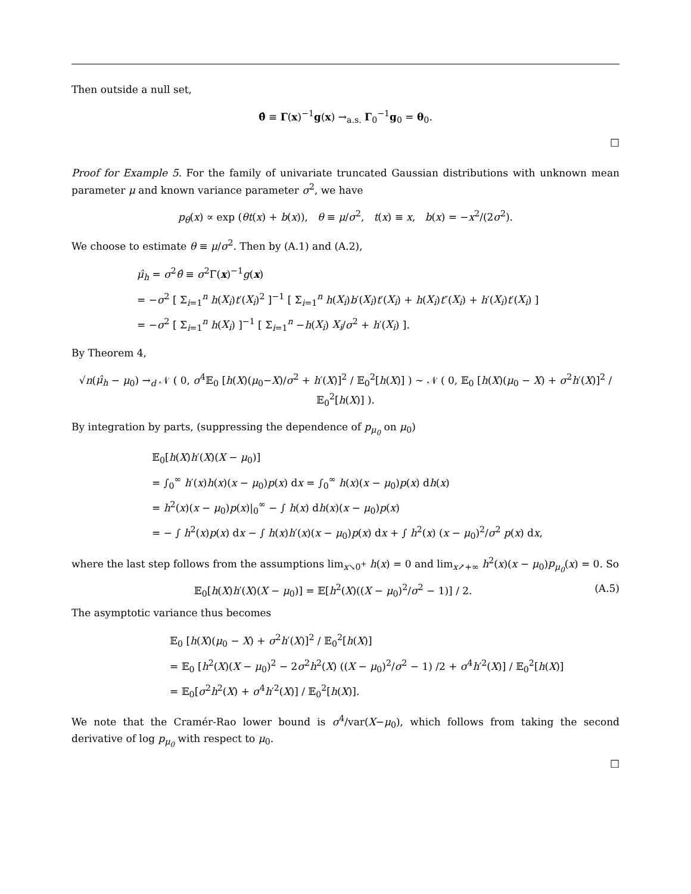Then outside a null set,
θ̂ ≡ Γ(x)<sup>−1</sup>g(x) →<sub>a.s.</sub> Γ<sub>0</sub><sup>−1</sup>g<sub>0</sub> = θ<sub>0</sub>.
□
Proof for Example 5. For the family of univariate truncated Gaussian distributions with unknown mean parameter μ and known variance parameter σ<sup>2</sup>, we have
p<sub>θ</sub>(x) ∝ exp (θt(x) + b(x)), θ ≡ μ/σ<sup>2</sup>, t(x) ≡ x, b(x) = −x<sup>2</sup>/(2σ<sup>2</sup>).
We choose to estimate θ ≡ μ/σ<sup>2</sup>. Then by (A.1) and (A.2),
μ̂<sub>h</sub> = σ<sup>2</sup>θ̂ ≡ σ<sup>2</sup>Γ(x)<sup>−1</sup>g(x)
= −σ<sup>2</sup> [ Σ<sub>i=1</sub><sup>n</sup> h(X<sub>i</sub>)t′(X<sub>i</sub>)<sup>2</sup> ]<sup>−1</sup> [ Σ<sub>i=1</sub><sup>n</sup> h(X<sub>i</sub>)b′(X<sub>i</sub>)t′(X<sub>i</sub>) + h(X<sub>i</sub>)t″(X<sub>i</sub>) + h′(X<sub>i</sub>)t′(X<sub>i</sub>) ]
= −σ<sup>2</sup> [ Σ<sub>i=1</sub><sup>n</sup> h(X<sub>i</sub>) ]<sup>−1</sup> [ Σ<sub>i=1</sub><sup>n</sup> −h(X<sub>i</sub>) X<sub>i</sub>/σ<sup>2</sup> + h′(X<sub>i</sub>) ].
By Theorem 4,
√n(μ̂<sub>h</sub> − μ<sub>0</sub>) →<sub>d</sub> 𝒩 ( 0, σ<sup>4</sup>𝔼<sub>0</sub> [h(X)(μ<sub>0</sub>−X)/σ<sup>2</sup> + h′(X)]<sup>2</sup> / 𝔼<sub>0</sub><sup>2</sup>[h(X)] ) ∼ 𝒩 ( 0, 𝔼<sub>0</sub> [h(X)(μ<sub>0</sub> − X) + σ<sup>2</sup>h′(X)]<sup>2</sup> / 𝔼<sub>0</sub><sup>2</sup>[h(X)] ).
By integration by parts, (suppressing the dependence of p<sub>μ<sub>0</sub></sub> on μ<sub>0</sub>)
𝔼<sub>0</sub>[h(X)h′(X)(X − μ<sub>0</sub>)]
= ∫<sub>0</sub><sup>∞</sup> h′(x)h(x)(x − μ<sub>0</sub>)p(x) dx = ∫<sub>0</sub><sup>∞</sup> h(x)(x − μ<sub>0</sub>)p(x) dh(x)
= h<sup>2</sup>(x)(x − μ<sub>0</sub>)p(x)|<sub>0</sub><sup>∞</sup> − ∫ h(x) dh(x)(x − μ<sub>0</sub>)p(x)
= − ∫ h<sup>2</sup>(x)p(x) dx − ∫ h(x)h′(x)(x − μ<sub>0</sub>)p(x) dx + ∫ h<sup>2</sup>(x) (x − μ<sub>0</sub>)<sup>2</sup>/σ<sup>2</sup> p(x) dx,
where the last step follows from the assumptions lim<sub>x↘0<sup>+</sup></sub> h(x) = 0 and lim<sub>x↗+∞</sub> h<sup>2</sup>(x)(x − μ<sub>0</sub>)p<sub>μ<sub>0</sub></sub>(x) = 0. So
𝔼<sub>0</sub>[h(X)h′(X)(X − μ<sub>0</sub>)] = 𝔼[h<sup>2</sup>(X)((X − μ<sub>0</sub>)<sup>2</sup>/σ<sup>2</sup> − 1)] / 2. (A.5)
The asymptotic variance thus becomes
𝔼<sub>0</sub> [h(X)(μ<sub>0</sub> − X) + σ<sup>2</sup>h′(X)]<sup>2</sup> / 𝔼<sub>0</sub><sup>2</sup>[h(X)]
= 𝔼<sub>0</sub> [h<sup>2</sup>(X)(X − μ<sub>0</sub>)<sup>2</sup> − 2σ<sup>2</sup>h<sup>2</sup>(X) ((X − μ<sub>0</sub>)<sup>2</sup>/σ<sup>2</sup> − 1) /2 + σ<sup>4</sup>h′<sup>2</sup>(X)] / 𝔼<sub>0</sub><sup>2</sup>[h(X)]
= 𝔼<sub>0</sub>[σ<sup>2</sup>h<sup>2</sup>(X) + σ<sup>4</sup>h′<sup>2</sup>(X)] / 𝔼<sub>0</sub><sup>2</sup>[h(X)].
We note that the Cramér-Rao lower bound is σ<sup>4</sup>/var(X−μ<sub>0</sub>), which follows from taking the second derivative of log p<sub>μ<sub>0</sub></sub> with respect to μ<sub>0</sub>.
□